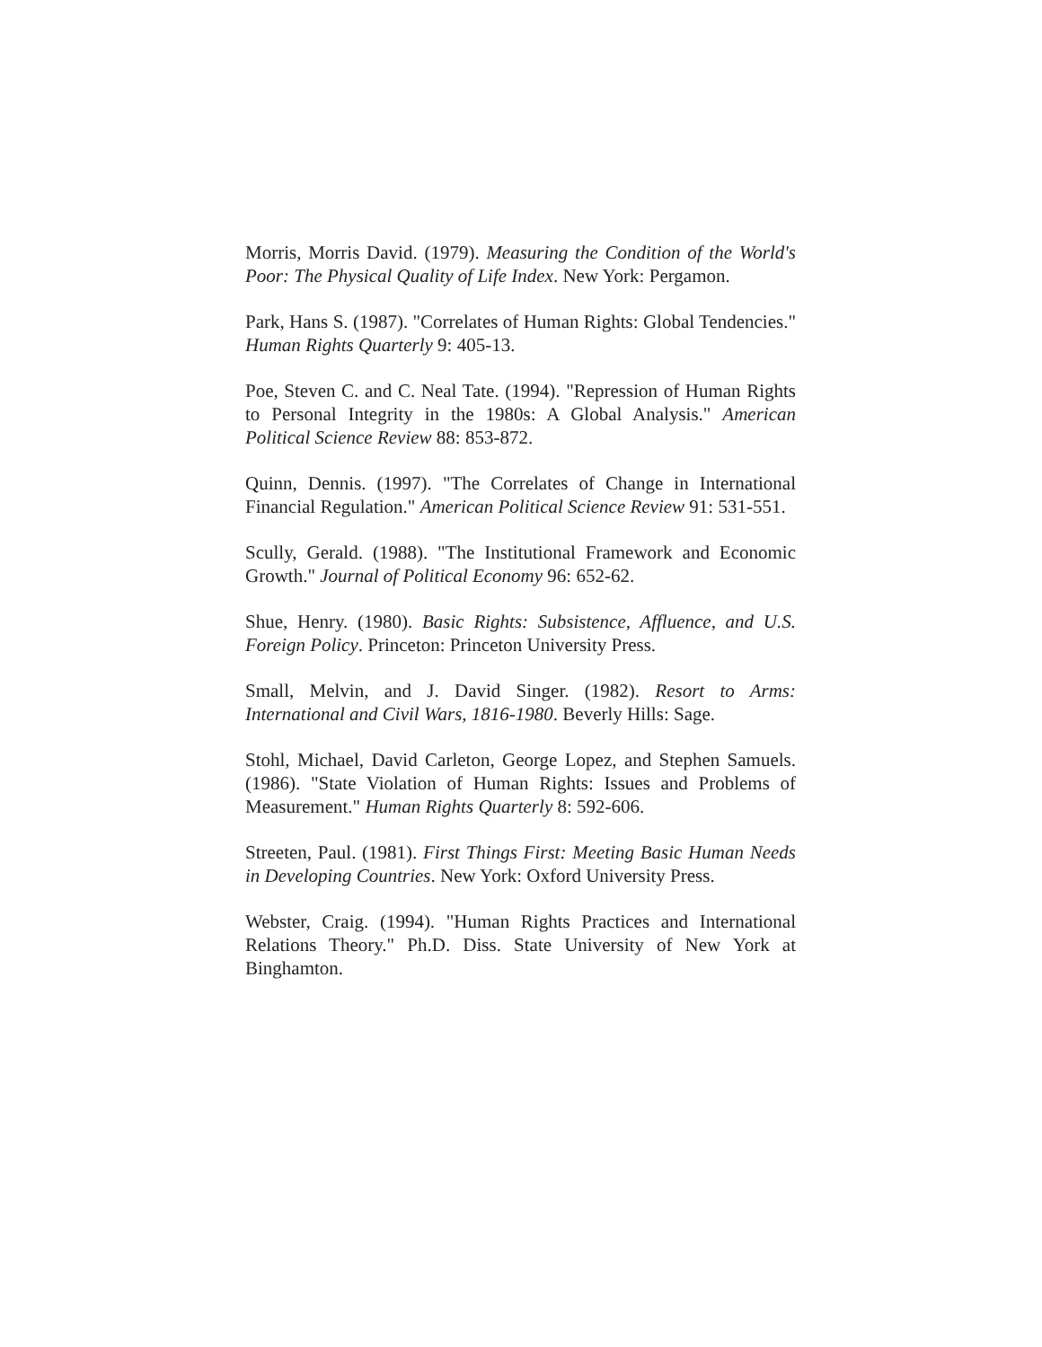Morris, Morris David. (1979). Measuring the Condition of the World's Poor: The Physical Quality of Life Index. New York: Pergamon.
Park, Hans S. (1987). "Correlates of Human Rights: Global Tendencies." Human Rights Quarterly 9: 405-13.
Poe, Steven C. and C. Neal Tate. (1994). "Repression of Human Rights to Personal Integrity in the 1980s: A Global Analysis." American Political Science Review 88: 853-872.
Quinn, Dennis. (1997). "The Correlates of Change in International Financial Regulation." American Political Science Review 91: 531-551.
Scully, Gerald. (1988). "The Institutional Framework and Economic Growth." Journal of Political Economy 96: 652-62.
Shue, Henry. (1980). Basic Rights: Subsistence, Affluence, and U.S. Foreign Policy. Princeton: Princeton University Press.
Small, Melvin, and J. David Singer. (1982). Resort to Arms: International and Civil Wars, 1816-1980. Beverly Hills: Sage.
Stohl, Michael, David Carleton, George Lopez, and Stephen Samuels. (1986). "State Violation of Human Rights: Issues and Problems of Measurement." Human Rights Quarterly 8: 592-606.
Streeten, Paul. (1981). First Things First: Meeting Basic Human Needs in Developing Countries. New York: Oxford University Press.
Webster, Craig. (1994). "Human Rights Practices and International Relations Theory." Ph.D. Diss. State University of New York at Binghamton.